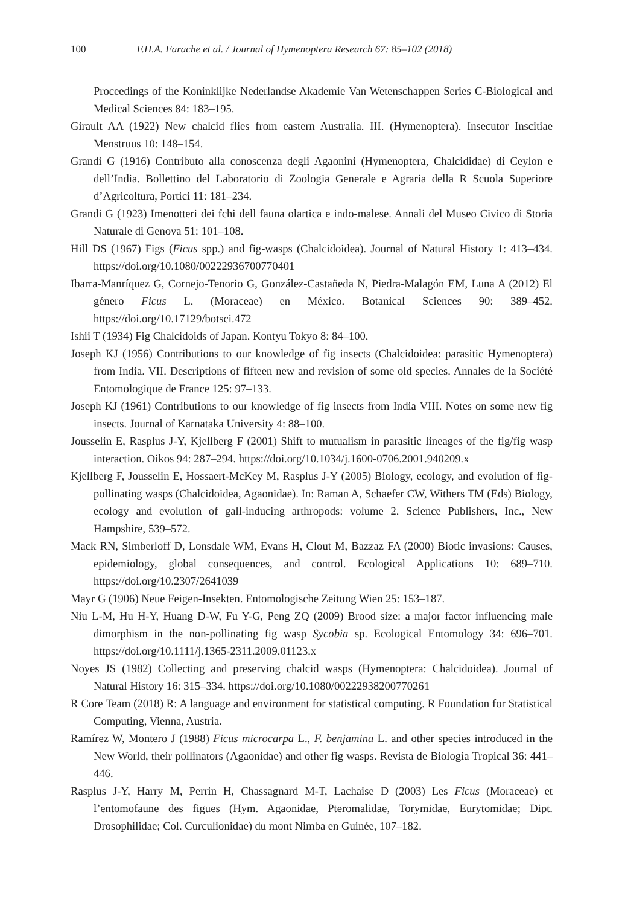100 F.H.A. Farache et al. / Journal of Hymenoptera Research 67: 85–102 (2018)
Proceedings of the Koninklijke Nederlandse Akademie Van Wetenschappen Series C-Biological and Medical Sciences 84: 183–195.
Girault AA (1922) New chalcid flies from eastern Australia. III. (Hymenoptera). Insecutor Inscitiae Menstruus 10: 148–154.
Grandi G (1916) Contributo alla conoscenza degli Agaonini (Hymenoptera, Chalcididae) di Ceylon e dell’India. Bollettino del Laboratorio di Zoologia Generale e Agraria della R Scuola Superiore d’Agricoltura, Portici 11: 181–234.
Grandi G (1923) Imenotteri dei fchi dell fauna olartica e indo-malese. Annali del Museo Civico di Storia Naturale di Genova 51: 101–108.
Hill DS (1967) Figs (Ficus spp.) and fig-wasps (Chalcidoidea). Journal of Natural History 1: 413–434. https://doi.org/10.1080/00222936700770401
Ibarra-Manríquez G, Cornejo-Tenorio G, González-Castañeda N, Piedra-Malagón EM, Luna A (2012) El género Ficus L. (Moraceae) en México. Botanical Sciences 90: 389–452. https://doi.org/10.17129/botsci.472
Ishii T (1934) Fig Chalcidoids of Japan. Kontyu Tokyo 8: 84–100.
Joseph KJ (1956) Contributions to our knowledge of fig insects (Chalcidoidea: parasitic Hymenoptera) from India. VII. Descriptions of fifteen new and revision of some old species. Annales de la Société Entomologique de France 125: 97–133.
Joseph KJ (1961) Contributions to our knowledge of fig insects from India VIII. Notes on some new fig insects. Journal of Karnataka University 4: 88–100.
Jousselin E, Rasplus J-Y, Kjellberg F (2001) Shift to mutualism in parasitic lineages of the fig/fig wasp interaction. Oikos 94: 287–294. https://doi.org/10.1034/j.1600-0706.2001.940209.x
Kjellberg F, Jousselin E, Hossaert-McKey M, Rasplus J-Y (2005) Biology, ecology, and evolution of fig-pollinating wasps (Chalcidoidea, Agaonidae). In: Raman A, Schaefer CW, Withers TM (Eds) Biology, ecology and evolution of gall-inducing arthropods: volume 2. Science Publishers, Inc., New Hampshire, 539–572.
Mack RN, Simberloff D, Lonsdale WM, Evans H, Clout M, Bazzaz FA (2000) Biotic invasions: Causes, epidemiology, global consequences, and control. Ecological Applications 10: 689–710. https://doi.org/10.2307/2641039
Mayr G (1906) Neue Feigen-Insekten. Entomologische Zeitung Wien 25: 153–187.
Niu L-M, Hu H-Y, Huang D-W, Fu Y-G, Peng ZQ (2009) Brood size: a major factor influencing male dimorphism in the non-pollinating fig wasp Sycobia sp. Ecological Entomology 34: 696–701. https://doi.org/10.1111/j.1365-2311.2009.01123.x
Noyes JS (1982) Collecting and preserving chalcid wasps (Hymenoptera: Chalcidoidea). Journal of Natural History 16: 315–334. https://doi.org/10.1080/00222938200770261
R Core Team (2018) R: A language and environment for statistical computing. R Foundation for Statistical Computing, Vienna, Austria.
Ramírez W, Montero J (1988) Ficus microcarpa L., F. benjamina L. and other species introduced in the New World, their pollinators (Agaonidae) and other fig wasps. Revista de Biología Tropical 36: 441–446.
Rasplus J-Y, Harry M, Perrin H, Chassagnard M-T, Lachaise D (2003) Les Ficus (Moraceae) et l’entomofaune des figues (Hym. Agaonidae, Pteromalidae, Torymidae, Eurytomidae; Dipt. Drosophilidae; Col. Curculionidae) du mont Nimba en Guinée, 107–182.